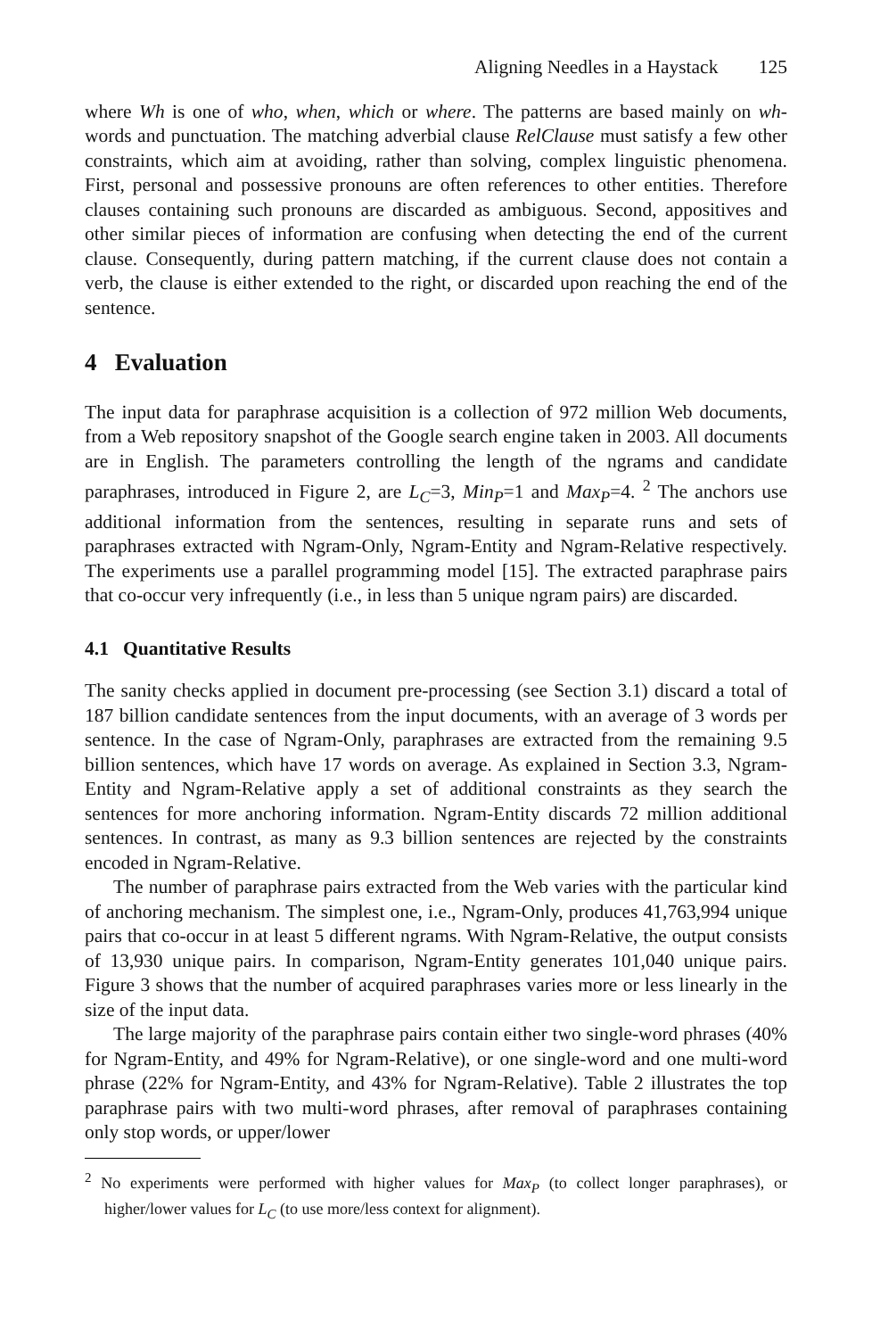Aligning Needles in a Haystack 125
where Wh is one of who, when, which or where. The patterns are based mainly on wh-words and punctuation. The matching adverbial clause RelClause must satisfy a few other constraints, which aim at avoiding, rather than solving, complex linguistic phenomena. First, personal and possessive pronouns are often references to other entities. Therefore clauses containing such pronouns are discarded as ambiguous. Second, appositives and other similar pieces of information are confusing when detecting the end of the current clause. Consequently, during pattern matching, if the current clause does not contain a verb, the clause is either extended to the right, or discarded upon reaching the end of the sentence.
4 Evaluation
The input data for paraphrase acquisition is a collection of 972 million Web documents, from a Web repository snapshot of the Google search engine taken in 2003. All documents are in English. The parameters controlling the length of the ngrams and candidate paraphrases, introduced in Figure 2, are L<sub>C</sub>=3, Min<sub>P</sub>=1 and Max<sub>P</sub>=4. <sup>2</sup> The anchors use additional information from the sentences, resulting in separate runs and sets of paraphrases extracted with Ngram-Only, Ngram-Entity and Ngram-Relative respectively. The experiments use a parallel programming model [15]. The extracted paraphrase pairs that co-occur very infrequently (i.e., in less than 5 unique ngram pairs) are discarded.
4.1 Quantitative Results
The sanity checks applied in document pre-processing (see Section 3.1) discard a total of 187 billion candidate sentences from the input documents, with an average of 3 words per sentence. In the case of Ngram-Only, paraphrases are extracted from the remaining 9.5 billion sentences, which have 17 words on average. As explained in Section 3.3, Ngram-Entity and Ngram-Relative apply a set of additional constraints as they search the sentences for more anchoring information. Ngram-Entity discards 72 million additional sentences. In contrast, as many as 9.3 billion sentences are rejected by the constraints encoded in Ngram-Relative.
The number of paraphrase pairs extracted from the Web varies with the particular kind of anchoring mechanism. The simplest one, i.e., Ngram-Only, produces 41,763,994 unique pairs that co-occur in at least 5 different ngrams. With Ngram-Relative, the output consists of 13,930 unique pairs. In comparison, Ngram-Entity generates 101,040 unique pairs. Figure 3 shows that the number of acquired paraphrases varies more or less linearly in the size of the input data.
The large majority of the paraphrase pairs contain either two single-word phrases (40% for Ngram-Entity, and 49% for Ngram-Relative), or one single-word and one multi-word phrase (22% for Ngram-Entity, and 43% for Ngram-Relative). Table 2 illustrates the top paraphrase pairs with two multi-word phrases, after removal of paraphrases containing only stop words, or upper/lower
<sup>2</sup> No experiments were performed with higher values for Max<sub>P</sub> (to collect longer paraphrases), or higher/lower values for L<sub>C</sub> (to use more/less context for alignment).